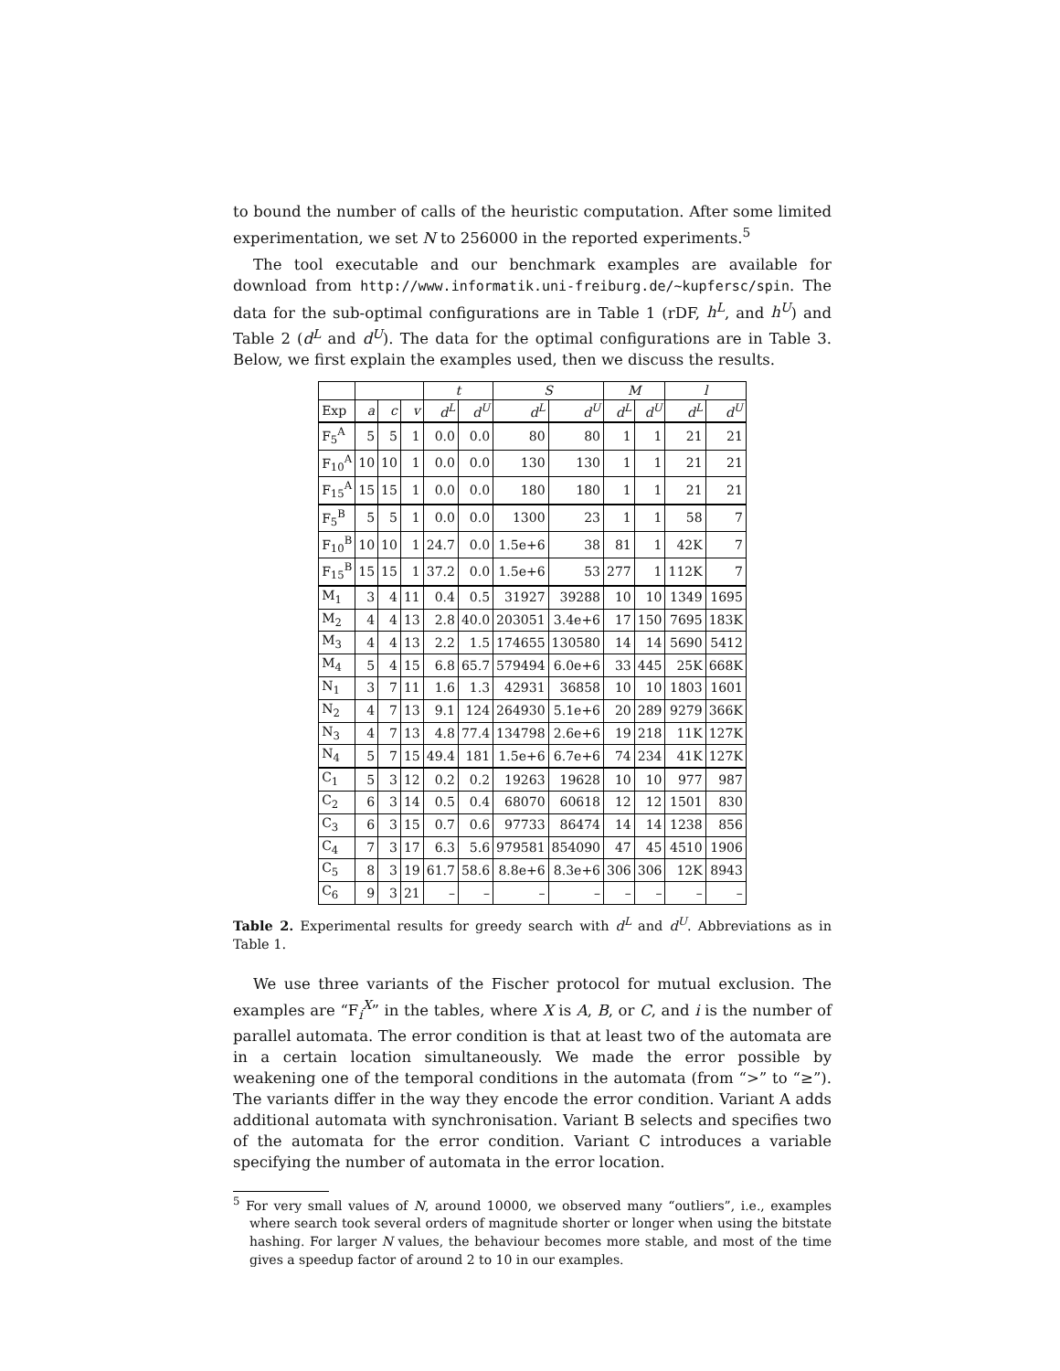to bound the number of calls of the heuristic computation. After some limited experimentation, we set N to 256000 in the reported experiments.<sup>5</sup>
The tool executable and our benchmark examples are available for download from http://www.informatik.uni-freiburg.de/~kupfersc/spin. The data for the sub-optimal configurations are in Table 1 (rDF, h<sup>L</sup>, and h<sup>U</sup>) and Table 2 (d<sup>L</sup> and d<sup>U</sup>). The data for the optimal configurations are in Table 3. Below, we first explain the examples used, then we discuss the results.
| | | | | t | | S | | M | | l | |
| --- | --- | --- | --- | --- | --- | --- | --- | --- | --- | --- | --- |
| Exp | a | c | v | d<sup>L</sup> | d<sup>U</sup> | d<sup>L</sup> | d<sup>U</sup> | d<sup>L</sup> | d<sup>U</sup> | d<sup>L</sup> | d<sup>U</sup> |
| F<sub>5</sub><sup>A</sup> | 5 | 5 | 1 | 0.0 | 0.0 | 80 | 80 | 1 | 1 | 21 | 21 |
| F<sub>10</sub><sup>A</sup> | 10 | 10 | 1 | 0.0 | 0.0 | 130 | 130 | 1 | 1 | 21 | 21 |
| F<sub>15</sub><sup>A</sup> | 15 | 15 | 1 | 0.0 | 0.0 | 180 | 180 | 1 | 1 | 21 | 21 |
| F<sub>5</sub><sup>B</sup> | 5 | 5 | 1 | 0.0 | 0.0 | 1300 | 23 | 1 | 1 | 58 | 7 |
| F<sub>10</sub><sup>B</sup> | 10 | 10 | 1 | 24.7 | 0.0 | 1.5e+6 | 38 | 81 | 1 | 42K | 7 |
| F<sub>15</sub><sup>B</sup> | 15 | 15 | 1 | 37.2 | 0.0 | 1.5e+6 | 53 | 277 | 1 | 112K | 7 |
| M<sub>1</sub> | 3 | 4 | 11 | 0.4 | 0.5 | 31927 | 39288 | 10 | 10 | 1349 | 1695 |
| M<sub>2</sub> | 4 | 4 | 13 | 2.8 | 40.0 | 203051 | 3.4e+6 | 17 | 150 | 7695 | 183K |
| M<sub>3</sub> | 4 | 4 | 13 | 2.2 | 1.5 | 174655 | 130580 | 14 | 14 | 5690 | 5412 |
| M<sub>4</sub> | 5 | 4 | 15 | 6.8 | 65.7 | 579494 | 6.0e+6 | 33 | 445 | 25K | 668K |
| N<sub>1</sub> | 3 | 7 | 11 | 1.6 | 1.3 | 42931 | 36858 | 10 | 10 | 1803 | 1601 |
| N<sub>2</sub> | 4 | 7 | 13 | 9.1 | 124 | 264930 | 5.1e+6 | 20 | 289 | 9279 | 366K |
| N<sub>3</sub> | 4 | 7 | 13 | 4.8 | 77.4 | 134798 | 2.6e+6 | 19 | 218 | 11K | 127K |
| N<sub>4</sub> | 5 | 7 | 15 | 49.4 | 181 | 1.5e+6 | 6.7e+6 | 74 | 234 | 41K | 127K |
| C<sub>1</sub> | 5 | 3 | 12 | 0.2 | 0.2 | 19263 | 19628 | 10 | 10 | 977 | 987 |
| C<sub>2</sub> | 6 | 3 | 14 | 0.5 | 0.4 | 68070 | 60618 | 12 | 12 | 1501 | 830 |
| C<sub>3</sub> | 6 | 3 | 15 | 0.7 | 0.6 | 97733 | 86474 | 14 | 14 | 1238 | 856 |
| C<sub>4</sub> | 7 | 3 | 17 | 6.3 | 5.6 | 979581 | 854090 | 47 | 45 | 4510 | 1906 |
| C<sub>5</sub> | 8 | 3 | 19 | 61.7 | 58.6 | 8.8e+6 | 8.3e+6 | 306 | 306 | 12K | 8943 |
| C<sub>6</sub> | 9 | 3 | 21 | – | – | – | – | – | – | – | – |
Table 2. Experimental results for greedy search with d<sup>L</sup> and d<sup>U</sup>. Abbreviations as in Table 1.
We use three variants of the Fischer protocol for mutual exclusion. The examples are “F<sub>i</sub><sup>X</sup>” in the tables, where X is A, B, or C, and i is the number of parallel automata. The error condition is that at least two of the automata are in a certain location simultaneously. We made the error possible by weakening one of the temporal conditions in the automata (from “>” to “≥”). The variants differ in the way they encode the error condition. Variant A adds additional automata with synchronisation. Variant B selects and specifies two of the automata for the error condition. Variant C introduces a variable specifying the number of automata in the error location.
<sup>5</sup> For very small values of N, around 10000, we observed many “outliers”, i.e., examples where search took several orders of magnitude shorter or longer when using the bitstate hashing. For larger N values, the behaviour becomes more stable, and most of the time gives a speedup factor of around 2 to 10 in our examples.